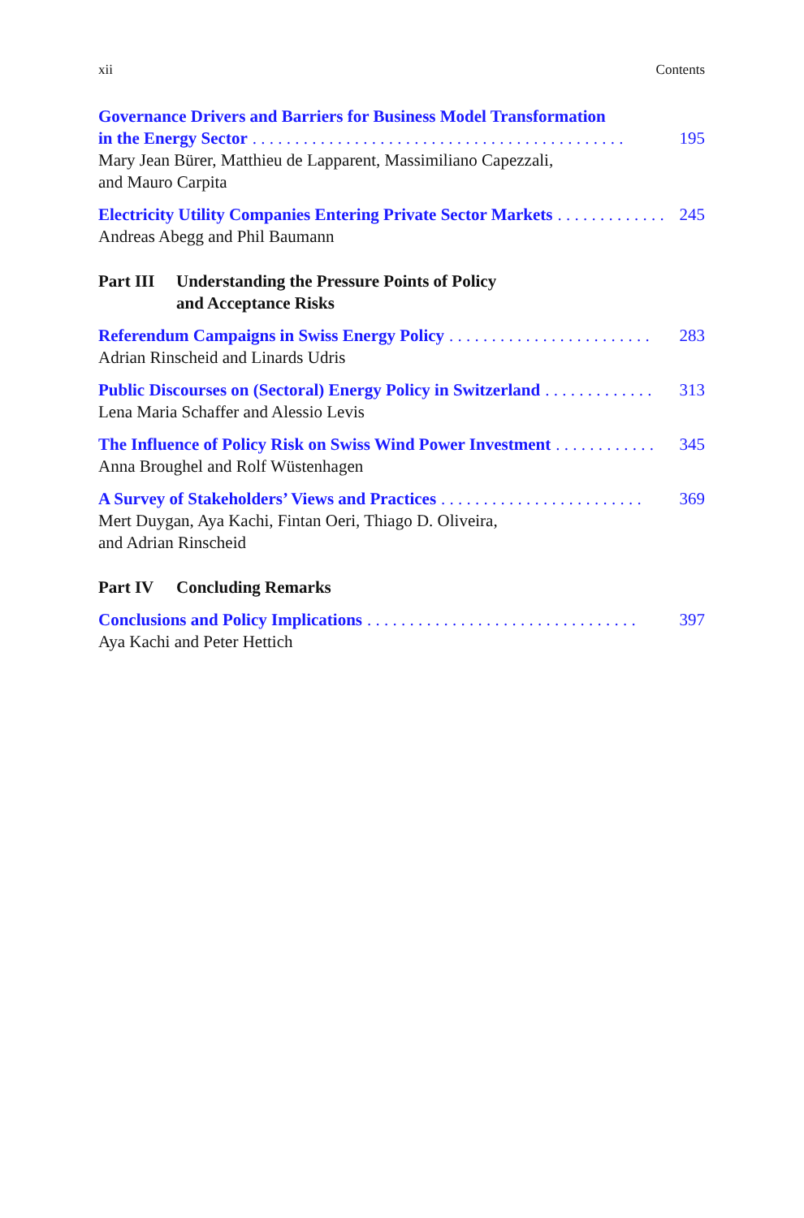xii Contents
Governance Drivers and Barriers for Business Model Transformation
in the Energy Sector. . . . . . . . . . . . . . . . . . . . . . . . . . . . . . . . . . . . . . . . . . . . 195
Mary Jean Bürer, Matthieu de Lapparent, Massimiliano Capezzali,
and Mauro Carpita
Electricity Utility Companies Entering Private Sector Markets. . . . . . . . . . . . . 245
Andreas Abegg and Phil Baumann
Part III Understanding the Pressure Points of Policy
and Acceptance Risks
Referendum Campaigns in Swiss Energy Policy. . . . . . . . . . . . . . . . . . . . . . . . 283
Adrian Rinscheid and Linards Udris
Public Discourses on (Sectoral) Energy Policy in Switzerland. . . . . . . . . . . . . 313
Lena Maria Schaffer and Alessio Levis
The Influence of Policy Risk on Swiss Wind Power Investment. . . . . . . . . . . . 345
Anna Broughel and Rolf Wüstenhagen
A Survey of Stakeholders’ Views and Practices. . . . . . . . . . . . . . . . . . . . . . . . 369
Mert Duygan, Aya Kachi, Fintan Oeri, Thiago D. Oliveira,
and Adrian Rinscheid
Part IV Concluding Remarks
Conclusions and Policy Implications. . . . . . . . . . . . . . . . . . . . . . . . . . . . . . . . 397
Aya Kachi and Peter Hettich